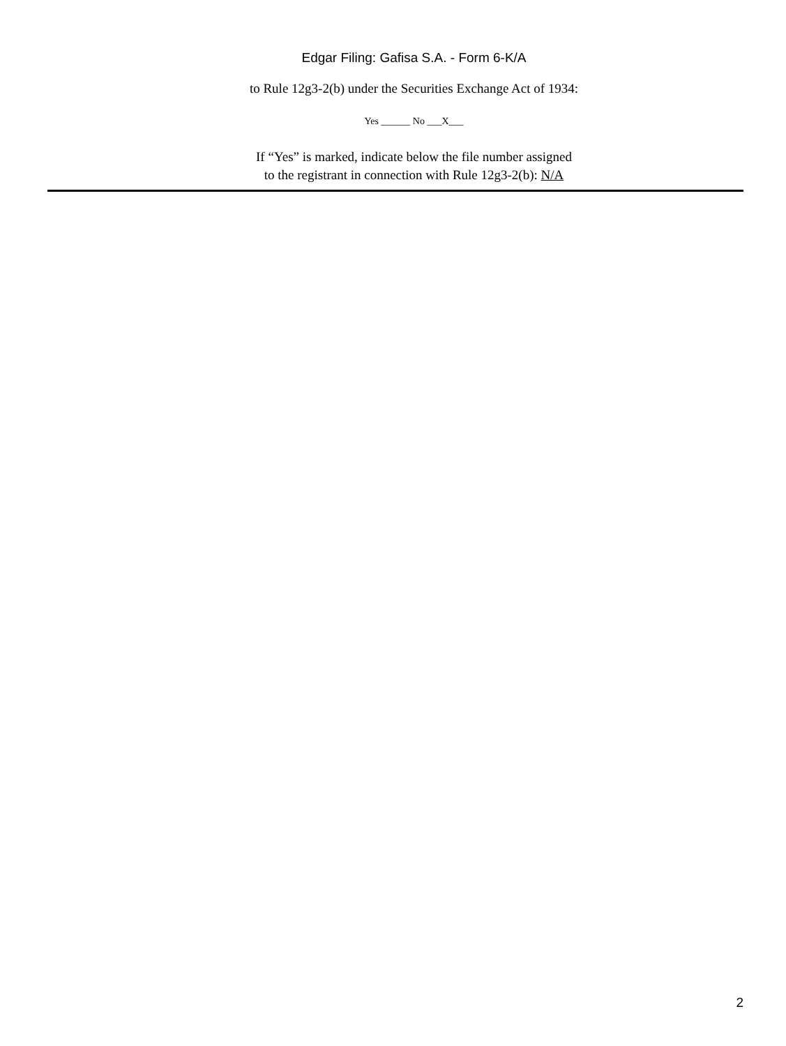Edgar Filing: Gafisa S.A. - Form 6-K/A
to Rule 12g3-2(b) under the Securities Exchange Act of 1934:
Yes ______ No ___X___
If “Yes” is marked, indicate below the file number assigned
to the registrant in connection with Rule 12g3-2(b): N/A
2